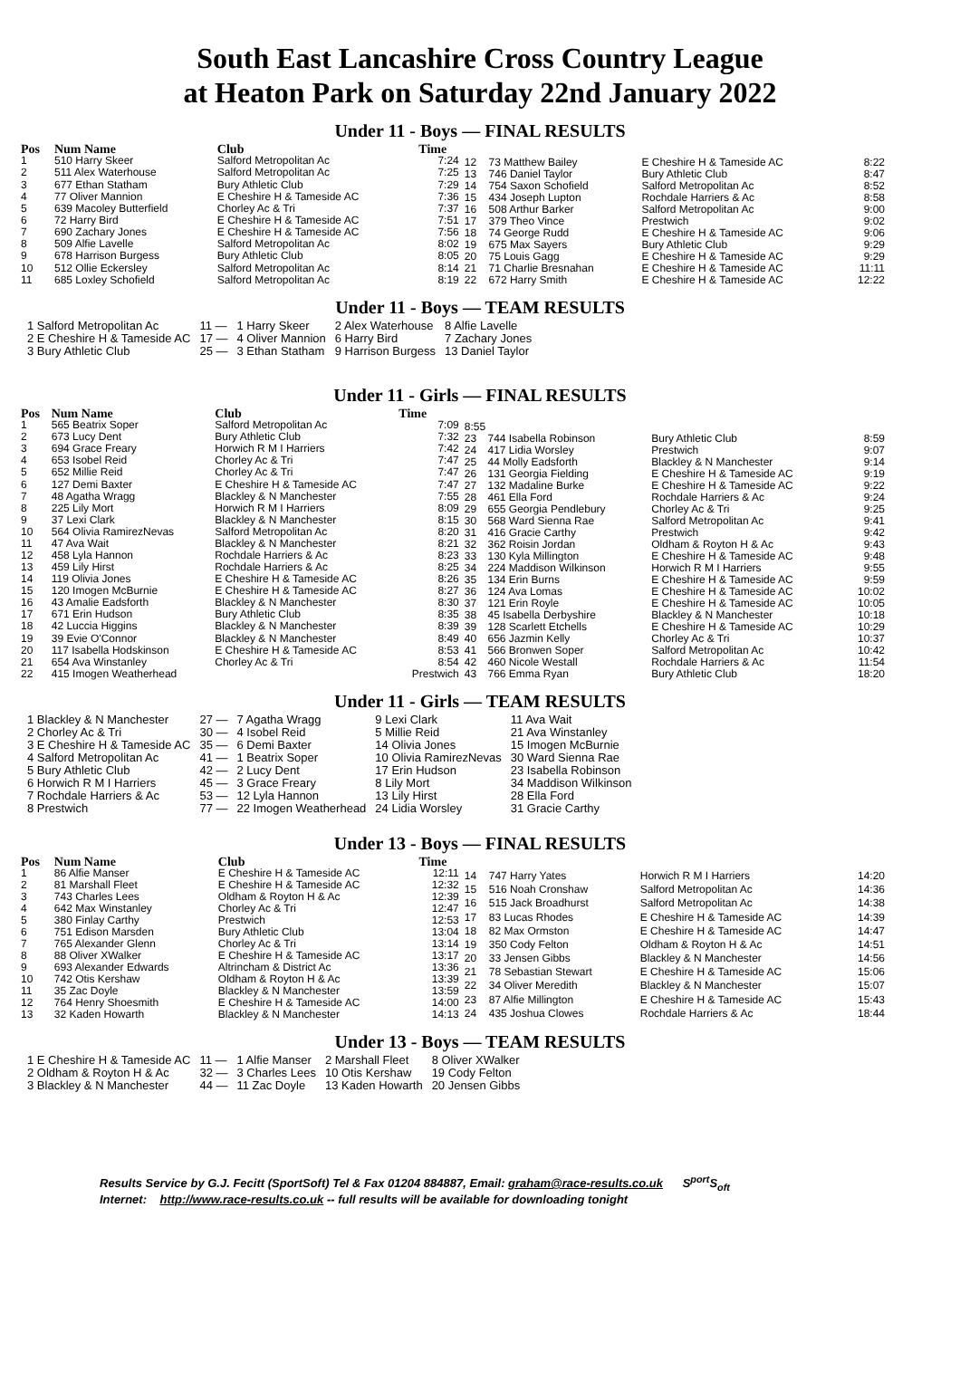South East Lancashire Cross Country League
at Heaton Park on Saturday 22nd January 2022
Under 11 - Boys — FINAL RESULTS
| Pos | Num Name | Club | Time |
| --- | --- | --- | --- |
| 1 | 510 Harry Skeer | Salford Metropolitan Ac | 7:24 |
| 2 | 511 Alex Waterhouse | Salford Metropolitan Ac | 7:25 |
| 3 | 677 Ethan Statham | Bury Athletic Club | 7:29 |
| 4 | 77 Oliver Mannion | E Cheshire H & Tameside AC | 7:36 |
| 5 | 639 Macoley Butterfield | Chorley Ac & Tri | 7:37 |
| 6 | 72 Harry Bird | E Cheshire H & Tameside AC | 7:51 |
| 7 | 690 Zachary Jones | E Cheshire H & Tameside AC | 7:56 |
| 8 | 509 Alfie Lavelle | Salford Metropolitan Ac | 8:02 |
| 9 | 678 Harrison Burgess | Bury Athletic Club | 8:05 |
| 10 | 512 Ollie Eckersley | Salford Metropolitan Ac | 8:14 |
| 11 | 685 Loxley Schofield | Salford Metropolitan Ac | 8:19 |
| 12 | 73 Matthew Bailey | E Cheshire H & Tameside AC | 8:22 |
| 13 | 746 Daniel Taylor | Bury Athletic Club | 8:47 |
| 14 | 754 Saxon Schofield | Salford Metropolitan Ac | 8:52 |
| 15 | 434 Joseph Lupton | Rochdale Harriers & Ac | 8:58 |
| 16 | 508 Arthur Barker | Salford Metropolitan Ac | 9:00 |
| 17 | 379 Theo Vince | Prestwich | 9:02 |
| 18 | 74 George Rudd | E Cheshire H & Tameside AC | 9:06 |
| 19 | 675 Max Sayers | Bury Athletic Club | 9:29 |
| 20 | 75 Louis Gagg | E Cheshire H & Tameside AC | 9:29 |
| 21 | 71 Charlie Bresnahan | E Cheshire H & Tameside AC | 11:11 |
| 22 | 672 Harry Smith | E Cheshire H & Tameside AC | 12:22 |
Under 11 - Boys — TEAM RESULTS
| 1 Salford Metropolitan Ac | 11 — | 1 Harry Skeer | 2 Alex Waterhouse | 8 Alfie Lavelle |
| 2 E Cheshire H & Tameside AC | 17 — | 4 Oliver Mannion | 6 Harry Bird | 7 Zachary Jones |
| 3 Bury Athletic Club | 25 — | 3 Ethan Statham | 9 Harrison Burgess | 13 Daniel Taylor |
Under 11 - Girls — FINAL RESULTS
| Pos | Num Name | Club | Time |
| --- | --- | --- | --- |
| 1 | 565 Beatrix Soper | Salford Metropolitan Ac | 7:09 |
| 2 | 673 Lucy Dent | Bury Athletic Club | 7:32 |
| 3 | 694 Grace Freary | Horwich R M I Harriers | 7:42 |
| 4 | 653 Isobel Reid | Chorley Ac & Tri | 7:47 |
| 5 | 652 Millie Reid | Chorley Ac & Tri | 7:47 |
| 6 | 127 Demi Baxter | E Cheshire H & Tameside AC | 7:47 |
| 7 | 48 Agatha Wragg | Blackley & N Manchester | 7:55 |
| 8 | 225 Lily Mort | Horwich R M I Harriers | 8:09 |
| 9 | 37 Lexi Clark | Blackley & N Manchester | 8:15 |
| 10 | 564 Olivia RamirezNevas | Salford Metropolitan Ac | 8:20 |
| 11 | 47 Ava Wait | Blackley & N Manchester | 8:21 |
| 12 | 458 Lyla Hannon | Rochdale Harriers & Ac | 8:23 |
| 13 | 459 Lily Hirst | Rochdale Harriers & Ac | 8:25 |
| 14 | 119 Olivia Jones | E Cheshire H & Tameside AC | 8:26 |
| 15 | 120 Imogen McBurnie | E Cheshire H & Tameside AC | 8:27 |
| 16 | 43 Amalie Eadsforth | Blackley & N Manchester | 8:30 |
| 17 | 671 Erin Hudson | Bury Athletic Club | 8:35 |
| 18 | 42 Luccia Higgins | Blackley & N Manchester | 8:39 |
| 19 | 39 Evie O'Connor | Blackley & N Manchester | 8:49 |
| 20 | 117 Isabella Hodskinson | E Cheshire H & Tameside AC | 8:53 |
| 21 | 654 Ava Winstanley | Chorley Ac & Tri | 8:54 |
| 22 | 415 Imogen Weatherhead | | Prestwich |
| 8:55 | | | |
| 23 | 744 Isabella Robinson | Bury Athletic Club | 8:59 |
| 24 | 417 Lidia Worsley | Prestwich | 9:07 |
| 25 | 44 Molly Eadsforth | Blackley & N Manchester | 9:14 |
| 26 | 131 Georgia Fielding | E Cheshire H & Tameside AC | 9:19 |
| 27 | 132 Madaline Burke | E Cheshire H & Tameside AC | 9:22 |
| 28 | 461 Ella Ford | Rochdale Harriers & Ac | 9:24 |
| 29 | 655 Georgia Pendlebury | Chorley Ac & Tri | 9:25 |
| 30 | 568 Ward Sienna Rae | Salford Metropolitan Ac | 9:41 |
| 31 | 416 Gracie Carthy | Prestwich | 9:42 |
| 32 | 362 Roisin Jordan | Oldham & Royton H & Ac | 9:43 |
| 33 | 130 Kyla Millington | E Cheshire H & Tameside AC | 9:48 |
| 34 | 224 Maddison Wilkinson | Horwich R M I Harriers | 9:55 |
| 35 | 134 Erin Burns | E Cheshire H & Tameside AC | 9:59 |
| 36 | 124 Ava Lomas | E Cheshire H & Tameside AC | 10:02 |
| 37 | 121 Erin Royle | E Cheshire H & Tameside AC | 10:05 |
| 38 | 45 Isabella Derbyshire | Blackley & N Manchester | 10:18 |
| 39 | 128 Scarlett Etchells | E Cheshire H & Tameside AC | 10:29 |
| 40 | 656 Jazmin Kelly | Chorley Ac & Tri | 10:37 |
| 41 | 566 Bronwen Soper | Salford Metropolitan Ac | 10:42 |
| 42 | 460 Nicole Westall | Rochdale Harriers & Ac | 11:54 |
| 43 | 766 Emma Ryan | Bury Athletic Club | 18:20 |
Under 11 - Girls — TEAM RESULTS
| 1 Blackley & N Manchester | 27 — | 7 Agatha Wragg | 9 Lexi Clark | 11 Ava Wait |
| 2 Chorley Ac & Tri | 30 — | 4 Isobel Reid | 5 Millie Reid | 21 Ava Winstanley |
| 3 E Cheshire H & Tameside AC | 35 — | 6 Demi Baxter | 14 Olivia Jones | 15 Imogen McBurnie |
| 4 Salford Metropolitan Ac | 41 — | 1 Beatrix Soper | 10 Olivia RamirezNevas | 30 Ward Sienna Rae |
| 5 Bury Athletic Club | 42 — | 2 Lucy Dent | 17 Erin Hudson | 23 Isabella Robinson |
| 6 Horwich R M I Harriers | 45 — | 3 Grace Freary | 8 Lily Mort | 34 Maddison Wilkinson |
| 7 Rochdale Harriers & Ac | 53 — | 12 Lyla Hannon | 13 Lily Hirst | 28 Ella Ford |
| 8 Prestwich | 77 — | 22 Imogen Weatherhead | 24 Lidia Worsley | 31 Gracie Carthy |
Under 13 - Boys — FINAL RESULTS
| Pos | Num Name | Club | Time |
| --- | --- | --- | --- |
| 1 | 86 Alfie Manser | E Cheshire H & Tameside AC | 12:11 |
| 2 | 81 Marshall Fleet | E Cheshire H & Tameside AC | 12:32 |
| 3 | 743 Charles Lees | Oldham & Royton H & Ac | 12:39 |
| 4 | 642 Max Winstanley | Chorley Ac & Tri | 12:47 |
| 5 | 380 Finlay Carthy | Prestwich | 12:53 |
| 6 | 751 Edison Marsden | Bury Athletic Club | 13:04 |
| 7 | 765 Alexander Glenn | Chorley Ac & Tri | 13:14 |
| 8 | 88 Oliver XWalker | E Cheshire H & Tameside AC | 13:17 |
| 9 | 693 Alexander Edwards | Altrincham & District Ac | 13:36 |
| 10 | 742 Otis Kershaw | Oldham & Royton H & Ac | 13:39 |
| 11 | 35 Zac Doyle | Blackley & N Manchester | 13:59 |
| 12 | 764 Henry Shoesmith | E Cheshire H & Tameside AC | 14:00 |
| 13 | 32 Kaden Howarth | Blackley & N Manchester | 14:13 |
| 14 | 747 Harry Yates | Horwich R M I Harriers | 14:20 |
| 15 | 516 Noah Cronshaw | Salford Metropolitan Ac | 14:36 |
| 16 | 515 Jack Broadhurst | Salford Metropolitan Ac | 14:38 |
| 17 | 83 Lucas Rhodes | E Cheshire H & Tameside AC | 14:39 |
| 18 | 82 Max Ormston | E Cheshire H & Tameside AC | 14:47 |
| 19 | 350 Cody Felton | Oldham & Royton H & Ac | 14:51 |
| 20 | 33 Jensen Gibbs | Blackley & N Manchester | 14:56 |
| 21 | 78 Sebastian Stewart | E Cheshire H & Tameside AC | 15:06 |
| 22 | 34 Oliver Meredith | Blackley & N Manchester | 15:07 |
| 23 | 87 Alfie Millington | E Cheshire H & Tameside AC | 15:43 |
| 24 | 435 Joshua Clowes | Rochdale Harriers & Ac | 18:44 |
Under 13 - Boys — TEAM RESULTS
| 1 E Cheshire H & Tameside AC | 11 — | 1 Alfie Manser | 2 Marshall Fleet | 8 Oliver XWalker |
| 2 Oldham & Royton H & Ac | 32 — | 3 Charles Lees | 10 Otis Kershaw | 19 Cody Felton |
| 3 Blackley & N Manchester | 44 — | 11 Zac Doyle | 13 Kaden Howarth | 20 Jensen Gibbs |
Results Service by G.J. Fecitt (SportSoft) Tel & Fax 01204 884887, Email: graham@race-results.co.uk S<sup>port</sup>S<sub>oft</sub>
Internet: http://www.race-results.co.uk -- full results will be available for downloading tonight